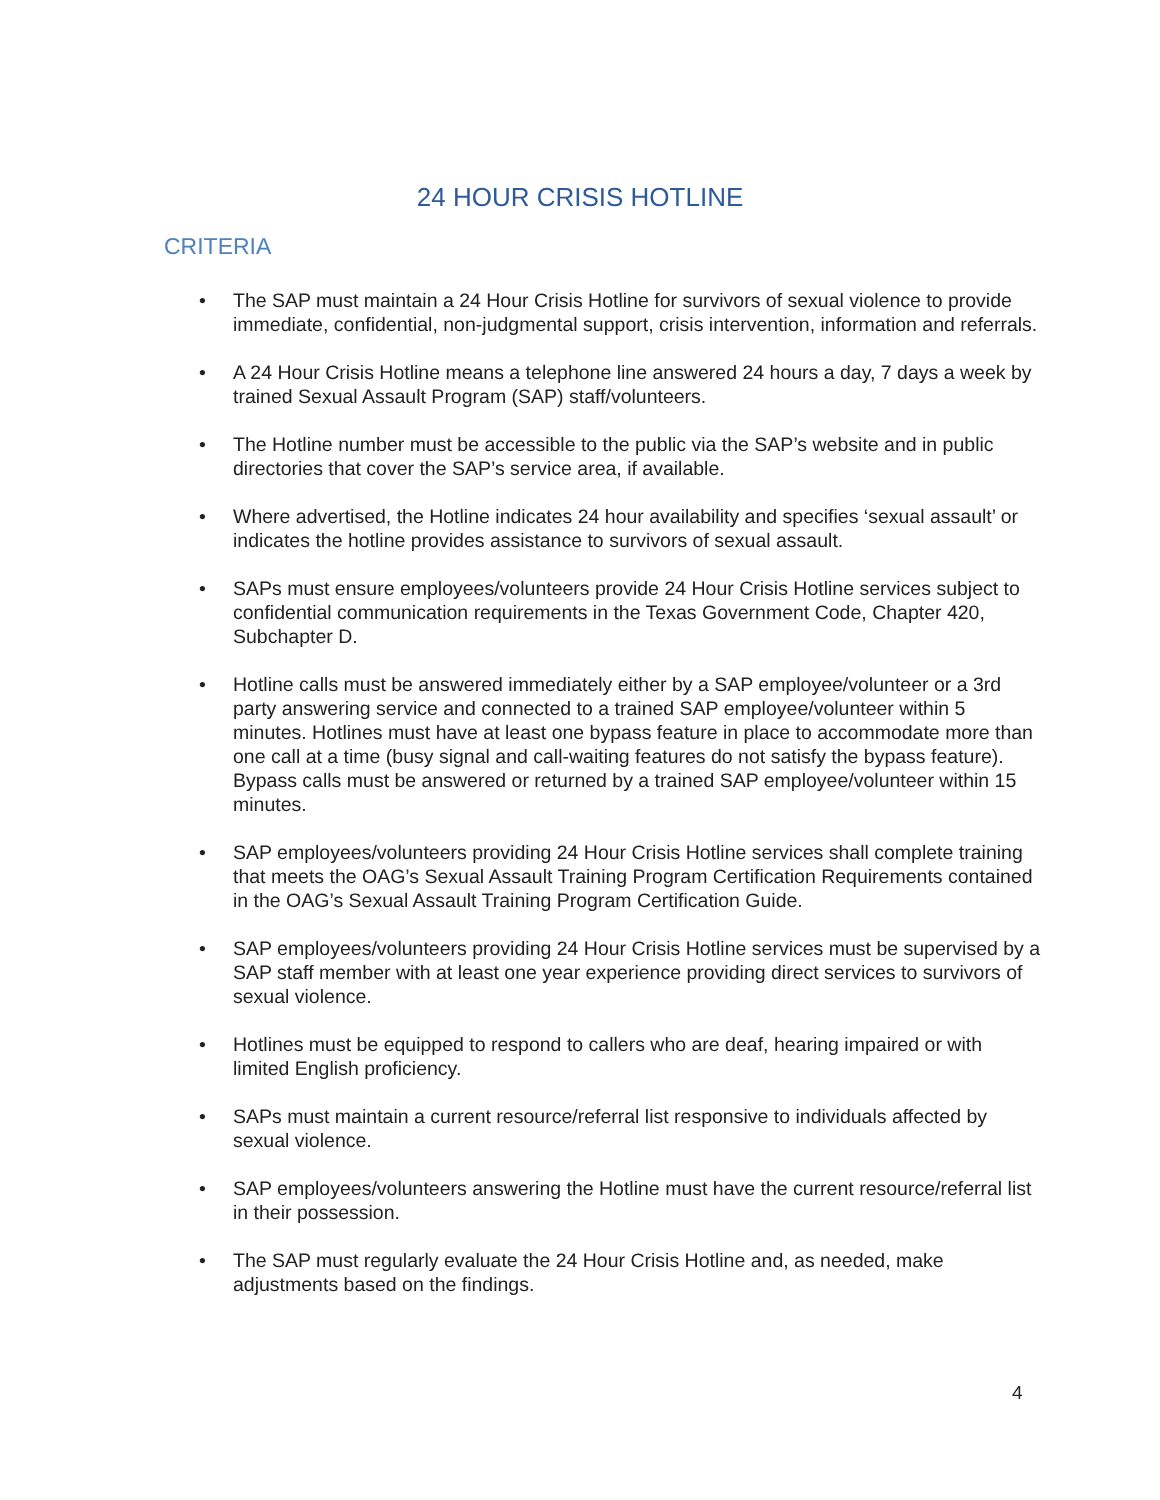24 HOUR CRISIS HOTLINE
CRITERIA
• The SAP must maintain a 24 Hour Crisis Hotline for survivors of sexual violence to provide immediate, confidential, non-judgmental support, crisis intervention, information and referrals.
• A 24 Hour Crisis Hotline means a telephone line answered 24 hours a day, 7 days a week by trained Sexual Assault Program (SAP) staff/volunteers.
• The Hotline number must be accessible to the public via the SAP’s website and in public directories that cover the SAP’s service area, if available.
• Where advertised, the Hotline indicates 24 hour availability and specifies ‘sexual assault’ or indicates the hotline provides assistance to survivors of sexual assault.
• SAPs must ensure employees/volunteers provide 24 Hour Crisis Hotline services subject to confidential communication requirements in the Texas Government Code, Chapter 420, Subchapter D.
• Hotline calls must be answered immediately either by a SAP employee/volunteer or a 3rd party answering service and connected to a trained SAP employee/volunteer within 5 minutes. Hotlines must have at least one bypass feature in place to accommodate more than one call at a time (busy signal and call-waiting features do not satisfy the bypass feature). Bypass calls must be answered or returned by a trained SAP employee/volunteer within 15 minutes.
• SAP employees/volunteers providing 24 Hour Crisis Hotline services shall complete training that meets the OAG’s Sexual Assault Training Program Certification Requirements contained in the OAG’s Sexual Assault Training Program Certification Guide.
• SAP employees/volunteers providing 24 Hour Crisis Hotline services must be supervised by a SAP staff member with at least one year experience providing direct services to survivors of sexual violence.
• Hotlines must be equipped to respond to callers who are deaf, hearing impaired or with limited English proficiency.
• SAPs must maintain a current resource/referral list responsive to individuals affected by sexual violence.
• SAP employees/volunteers answering the Hotline must have the current resource/referral list in their possession.
• The SAP must regularly evaluate the 24 Hour Crisis Hotline and, as needed, make adjustments based on the findings.
4